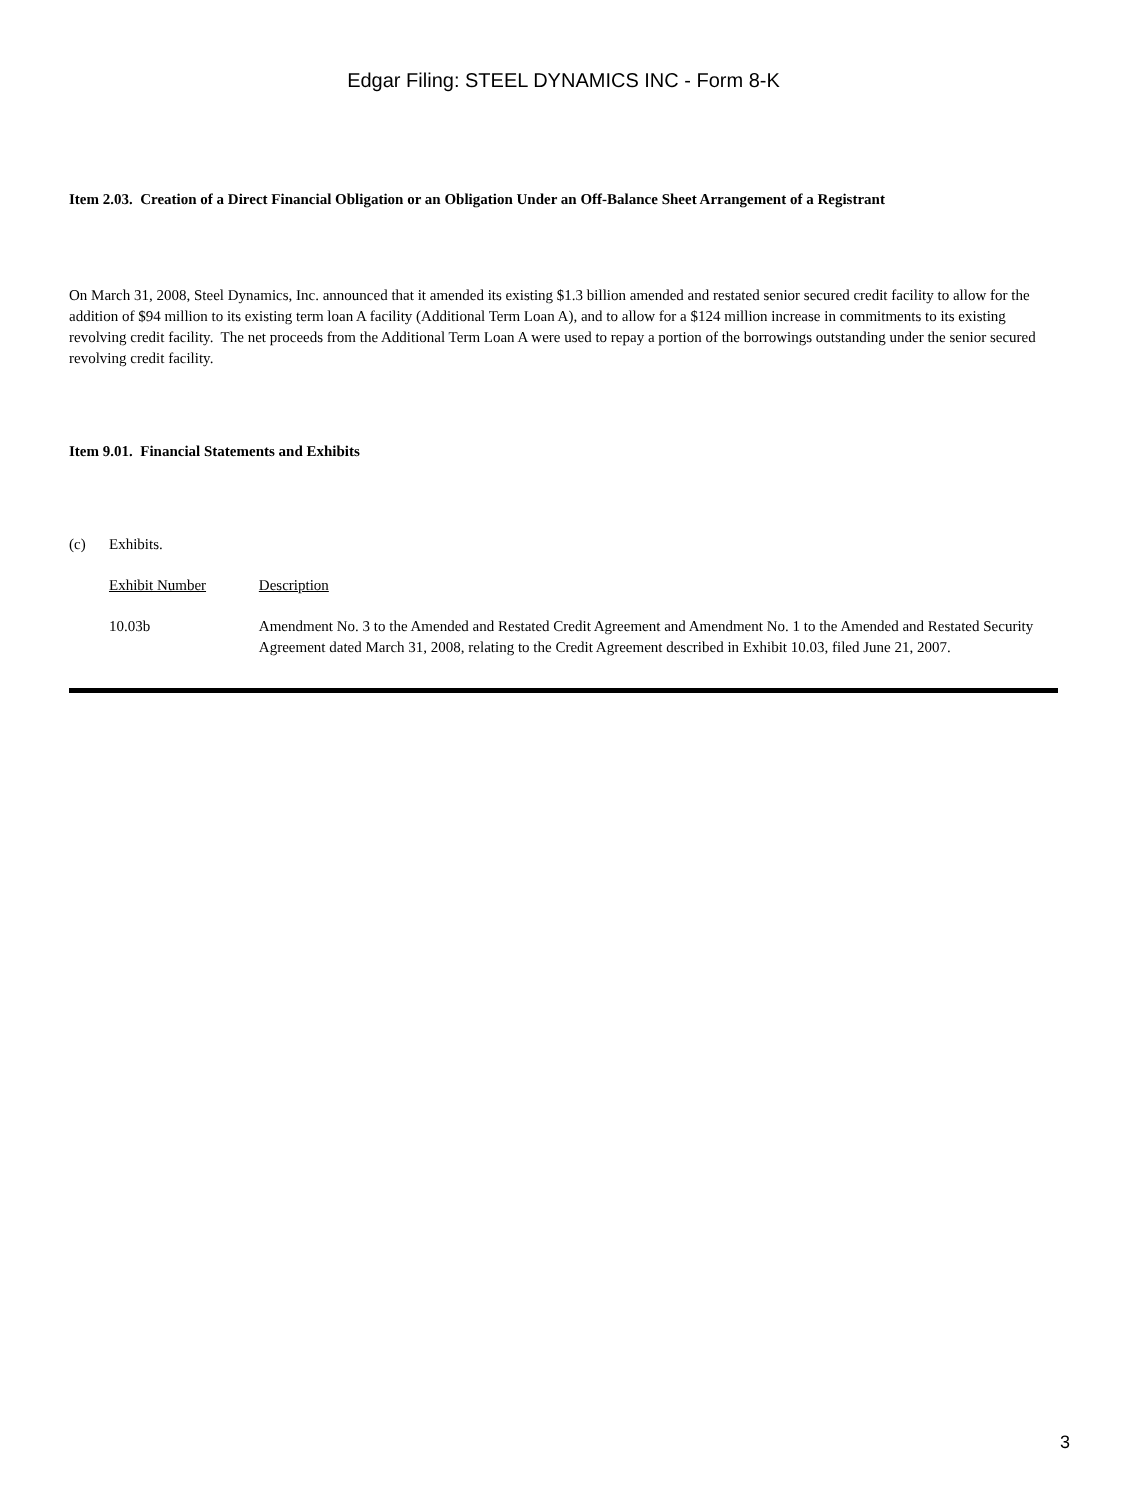Edgar Filing: STEEL DYNAMICS INC - Form 8-K
Item 2.03. Creation of a Direct Financial Obligation or an Obligation Under an Off-Balance Sheet Arrangement of a Registrant
On March 31, 2008, Steel Dynamics, Inc. announced that it amended its existing $1.3 billion amended and restated senior secured credit facility to allow for the addition of $94 million to its existing term loan A facility (Additional Term Loan A), and to allow for a $124 million increase in commitments to its existing revolving credit facility. The net proceeds from the Additional Term Loan A were used to repay a portion of the borrowings outstanding under the senior secured revolving credit facility.
Item 9.01. Financial Statements and Exhibits
| (c) | Exhibits. | |
| | Exhibit Number | Description |
| | 10.03b | Amendment No. 3 to the Amended and Restated Credit Agreement and Amendment No. 1 to the Amended and Restated Security Agreement dated March 31, 2008, relating to the Credit Agreement described in Exhibit 10.03, filed June 21, 2007. |
3